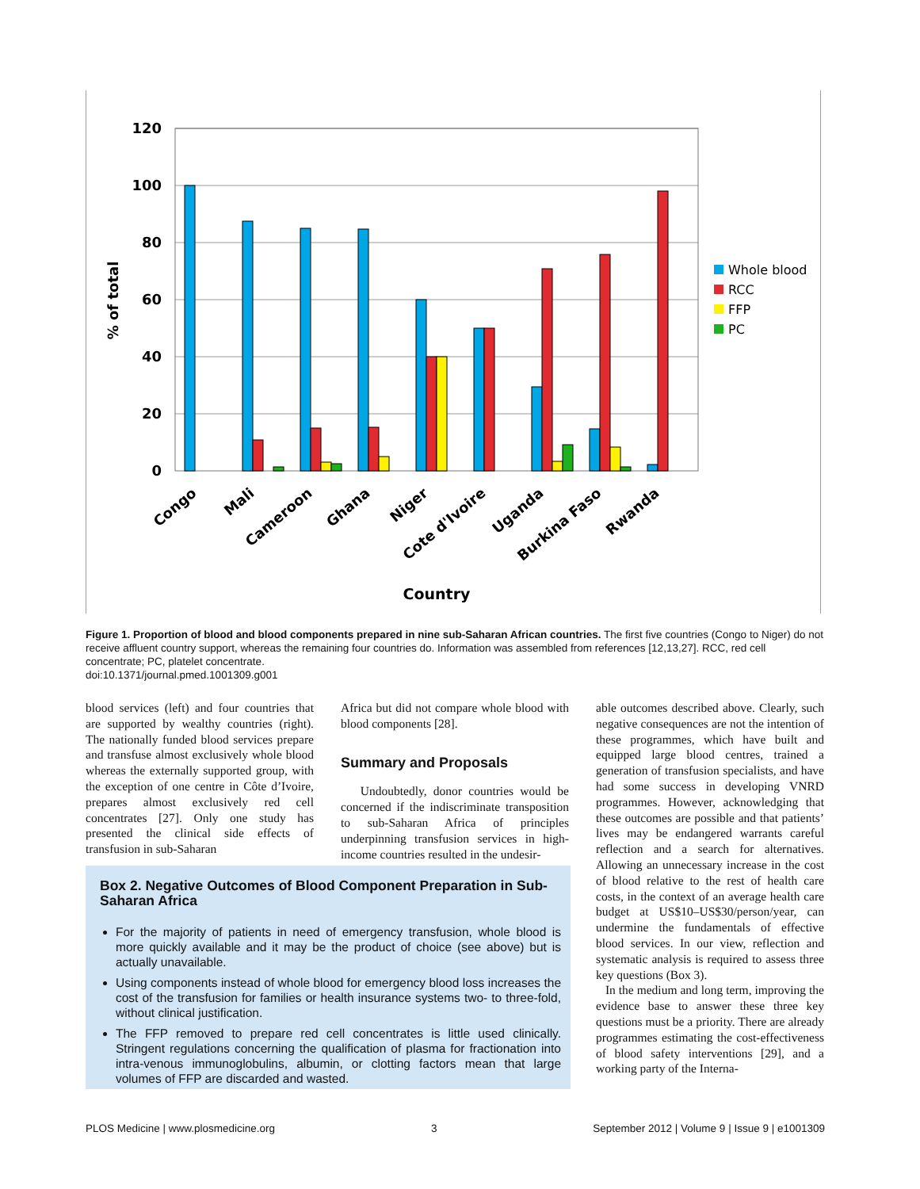120
100
80
60
40
20
0
% of total
Congo
Mali
Cameroon
Ghana
Niger
Cote d'Ivoire
Uganda
Burkina Faso
Rwanda
Country
Whole blood
RCC
FFP
PC
Figure 1. Proportion of blood and blood components prepared in nine sub-Saharan African countries. The first five countries (Congo to Niger) do not receive affluent country support, whereas the remaining four countries do. Information was assembled from references [12,13,27]. RCC, red cell concentrate; PC, platelet concentrate.
doi:10.1371/journal.pmed.1001309.g001
blood services (left) and four countries that are supported by wealthy countries (right). The nationally funded blood services prepare and transfuse almost exclusively whole blood whereas the externally supported group, with the exception of one centre in Côte d’Ivoire, prepares almost exclusively red cell concentrates [27]. Only one study has presented the clinical side effects of transfusion in sub-Saharan
Africa but did not compare whole blood with blood components [28].
Summary and Proposals
Undoubtedly, donor countries would be concerned if the indiscriminate transposition to sub-Saharan Africa of principles underpinning transfusion services in high-income countries resulted in the undesir-
able outcomes described above. Clearly, such negative consequences are not the intention of these programmes, which have built and equipped large blood centres, trained a generation of transfusion specialists, and have had some success in developing VNRD programmes. However, acknowledging that these outcomes are possible and that patients’ lives may be endangered warrants careful reflection and a search for alternatives. Allowing an unnecessary increase in the cost of blood relative to the rest of health care costs, in the context of an average health care budget at US$10–US$30/person/year, can undermine the fundamentals of effective blood services. In our view, reflection and systematic analysis is required to assess three key questions (Box 3).
In the medium and long term, improving the evidence base to answer these three key questions must be a priority. There are already programmes estimating the cost-effectiveness of blood safety interventions [29], and a working party of the Interna-
Box 2. Negative Outcomes of Blood Component Preparation in Sub-Saharan Africa
For the majority of patients in need of emergency transfusion, whole blood is more quickly available and it may be the product of choice (see above) but is actually unavailable.
Using components instead of whole blood for emergency blood loss increases the cost of the transfusion for families or health insurance systems two- to three-fold, without clinical justification.
The FFP removed to prepare red cell concentrates is little used clinically. Stringent regulations concerning the qualification of plasma for fractionation into intra-venous immunoglobulins, albumin, or clotting factors mean that large volumes of FFP are discarded and wasted.
PLOS Medicine | www.plosmedicine.org 3 September 2012 | Volume 9 | Issue 9 | e1001309